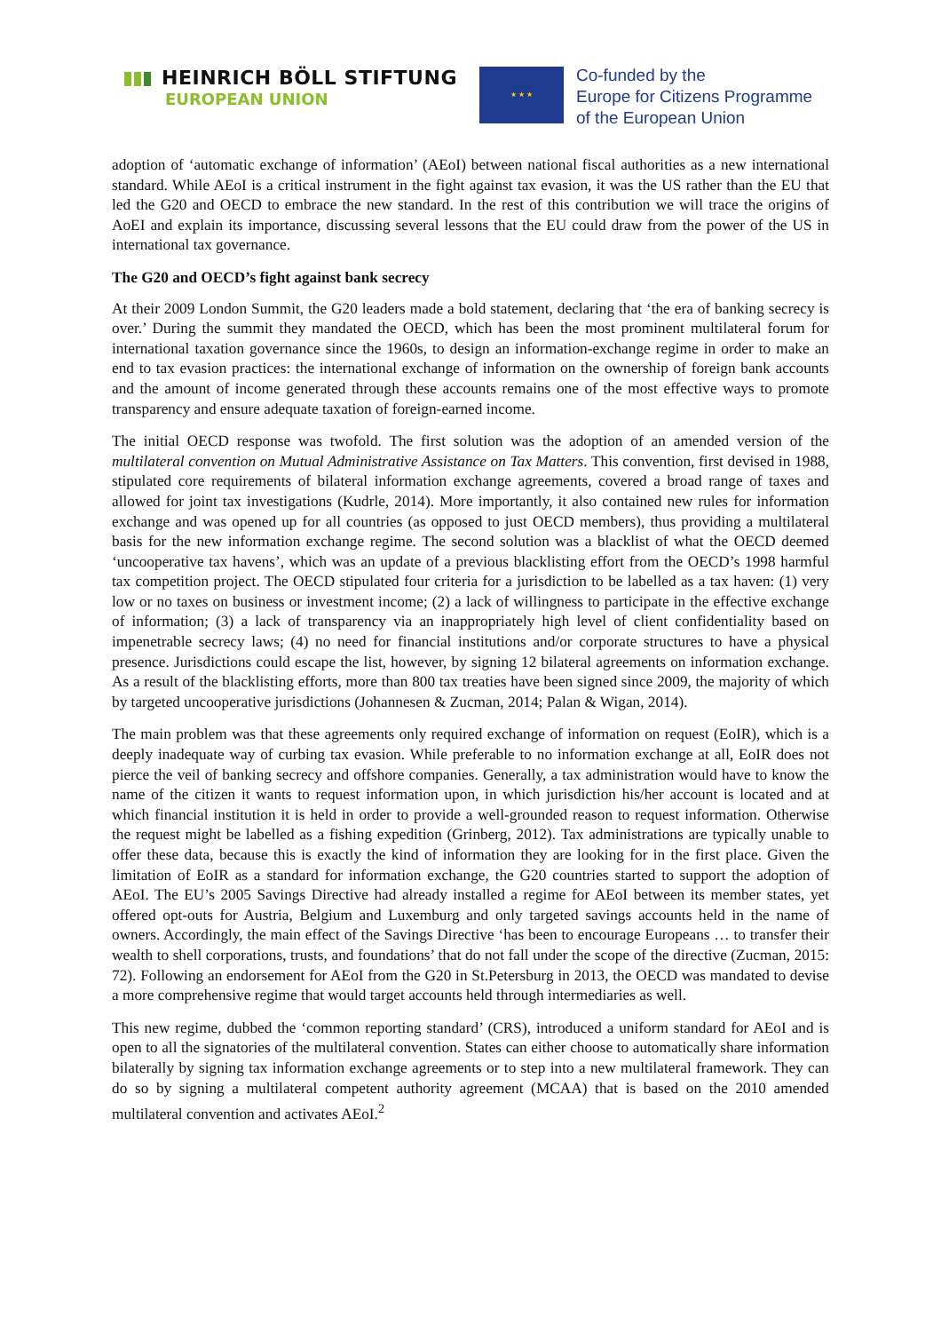HEINRICH BÖLL STIFTUNG
EUROPEAN UNION
★ ★ ★
Co-funded by the
Europe for Citizens Programme
of the European Union
adoption of ‘automatic exchange of information’ (AEoI) between national fiscal authorities as a new international standard. While AEoI is a critical instrument in the fight against tax evasion, it was the US rather than the EU that led the G20 and OECD to embrace the new standard. In the rest of this contribution we will trace the origins of AoEI and explain its importance, discussing several lessons that the EU could draw from the power of the US in international tax governance.
The G20 and OECD’s fight against bank secrecy
At their 2009 London Summit, the G20 leaders made a bold statement, declaring that ‘the era of banking secrecy is over.’ During the summit they mandated the OECD, which has been the most prominent multilateral forum for international taxation governance since the 1960s, to design an information-exchange regime in order to make an end to tax evasion practices: the international exchange of information on the ownership of foreign bank accounts and the amount of income generated through these accounts remains one of the most effective ways to promote transparency and ensure adequate taxation of foreign-earned income.
The initial OECD response was twofold. The first solution was the adoption of an amended version of the multilateral convention on Mutual Administrative Assistance on Tax Matters. This convention, first devised in 1988, stipulated core requirements of bilateral information exchange agreements, covered a broad range of taxes and allowed for joint tax investigations (Kudrle, 2014). More importantly, it also contained new rules for information exchange and was opened up for all countries (as opposed to just OECD members), thus providing a multilateral basis for the new information exchange regime. The second solution was a blacklist of what the OECD deemed ‘uncooperative tax havens’, which was an update of a previous blacklisting effort from the OECD’s 1998 harmful tax competition project. The OECD stipulated four criteria for a jurisdiction to be labelled as a tax haven: (1) very low or no taxes on business or investment income; (2) a lack of willingness to participate in the effective exchange of information; (3) a lack of transparency via an inappropriately high level of client confidentiality based on impenetrable secrecy laws; (4) no need for financial institutions and/or corporate structures to have a physical presence. Jurisdictions could escape the list, however, by signing 12 bilateral agreements on information exchange. As a result of the blacklisting efforts, more than 800 tax treaties have been signed since 2009, the majority of which by targeted uncooperative jurisdictions (Johannesen & Zucman, 2014; Palan & Wigan, 2014).
The main problem was that these agreements only required exchange of information on request (EoIR), which is a deeply inadequate way of curbing tax evasion. While preferable to no information exchange at all, EoIR does not pierce the veil of banking secrecy and offshore companies. Generally, a tax administration would have to know the name of the citizen it wants to request information upon, in which jurisdiction his/her account is located and at which financial institution it is held in order to provide a well-grounded reason to request information. Otherwise the request might be labelled as a fishing expedition (Grinberg, 2012). Tax administrations are typically unable to offer these data, because this is exactly the kind of information they are looking for in the first place. Given the limitation of EoIR as a standard for information exchange, the G20 countries started to support the adoption of AEoI. The EU’s 2005 Savings Directive had already installed a regime for AEoI between its member states, yet offered opt-outs for Austria, Belgium and Luxemburg and only targeted savings accounts held in the name of owners. Accordingly, the main effect of the Savings Directive ‘has been to encourage Europeans … to transfer their wealth to shell corporations, trusts, and foundations’ that do not fall under the scope of the directive (Zucman, 2015: 72). Following an endorsement for AEoI from the G20 in St.Petersburg in 2013, the OECD was mandated to devise a more comprehensive regime that would target accounts held through intermediaries as well.
This new regime, dubbed the ‘common reporting standard’ (CRS), introduced a uniform standard for AEoI and is open to all the signatories of the multilateral convention. States can either choose to automatically share information bilaterally by signing tax information exchange agreements or to step into a new multilateral framework. They can do so by signing a multilateral competent authority agreement (MCAA) that is based on the 2010 amended multilateral convention and activates AEoI.<sup>2</sup>